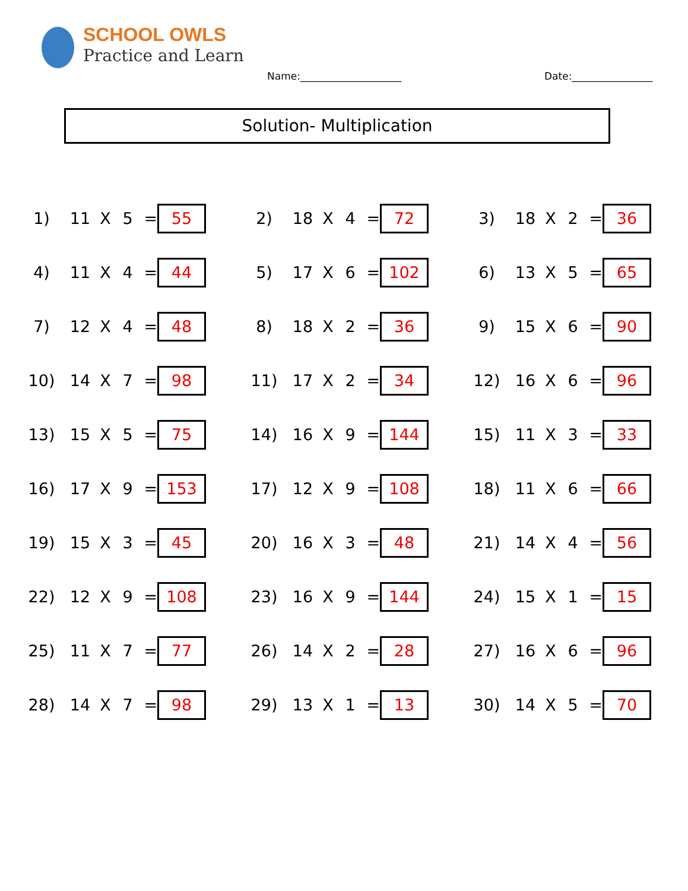SCHOOL OWLS
Practice and Learn
Name:____________________ Date:________________
Solution- Multiplication
| 1) | 11 | X | 5 | = | 55 | 2) | 18 | X | 4 | = | 72 | 3) | 18 | X | 2 | = | 36 |
| 4) | 11 | X | 4 | = | 44 | 5) | 17 | X | 6 | = | 102 | 6) | 13 | X | 5 | = | 65 |
| 7) | 12 | X | 4 | = | 48 | 8) | 18 | X | 2 | = | 36 | 9) | 15 | X | 6 | = | 90 |
| 10) | 14 | X | 7 | = | 98 | 11) | 17 | X | 2 | = | 34 | 12) | 16 | X | 6 | = | 96 |
| 13) | 15 | X | 5 | = | 75 | 14) | 16 | X | 9 | = | 144 | 15) | 11 | X | 3 | = | 33 |
| 16) | 17 | X | 9 | = | 153 | 17) | 12 | X | 9 | = | 108 | 18) | 11 | X | 6 | = | 66 |
| 19) | 15 | X | 3 | = | 45 | 20) | 16 | X | 3 | = | 48 | 21) | 14 | X | 4 | = | 56 |
| 22) | 12 | X | 9 | = | 108 | 23) | 16 | X | 9 | = | 144 | 24) | 15 | X | 1 | = | 15 |
| 25) | 11 | X | 7 | = | 77 | 26) | 14 | X | 2 | = | 28 | 27) | 16 | X | 6 | = | 96 |
| 28) | 14 | X | 7 | = | 98 | 29) | 13 | X | 1 | = | 13 | 30) | 14 | X | 5 | = | 70 |